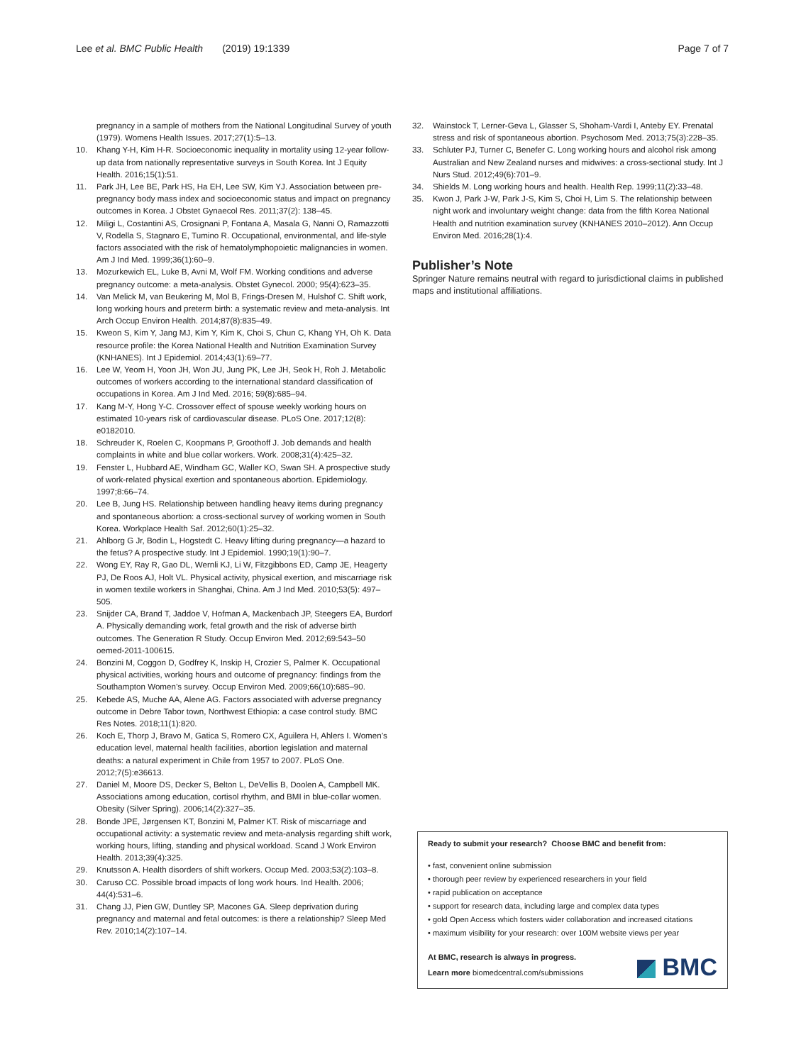Lee et al. BMC Public Health (2019) 19:1339 Page 7 of 7
pregnancy in a sample of mothers from the National Longitudinal Survey of youth (1979). Womens Health Issues. 2017;27(1):5–13.
10. Khang Y-H, Kim H-R. Socioeconomic inequality in mortality using 12-year follow-up data from nationally representative surveys in South Korea. Int J Equity Health. 2016;15(1):51.
11. Park JH, Lee BE, Park HS, Ha EH, Lee SW, Kim YJ. Association between pre-pregnancy body mass index and socioeconomic status and impact on pregnancy outcomes in Korea. J Obstet Gynaecol Res. 2011;37(2): 138–45.
12. Miligi L, Costantini AS, Crosignani P, Fontana A, Masala G, Nanni O, Ramazzotti V, Rodella S, Stagnaro E, Tumino R. Occupational, environmental, and life-style factors associated with the risk of hematolymphopoietic malignancies in women. Am J Ind Med. 1999;36(1):60–9.
13. Mozurkewich EL, Luke B, Avni M, Wolf FM. Working conditions and adverse pregnancy outcome: a meta-analysis. Obstet Gynecol. 2000; 95(4):623–35.
14. Van Melick M, van Beukering M, Mol B, Frings-Dresen M, Hulshof C. Shift work, long working hours and preterm birth: a systematic review and meta-analysis. Int Arch Occup Environ Health. 2014;87(8):835–49.
15. Kweon S, Kim Y, Jang MJ, Kim Y, Kim K, Choi S, Chun C, Khang YH, Oh K. Data resource profile: the Korea National Health and Nutrition Examination Survey (KNHANES). Int J Epidemiol. 2014;43(1):69–77.
16. Lee W, Yeom H, Yoon JH, Won JU, Jung PK, Lee JH, Seok H, Roh J. Metabolic outcomes of workers according to the international standard classification of occupations in Korea. Am J Ind Med. 2016; 59(8):685–94.
17. Kang M-Y, Hong Y-C. Crossover effect of spouse weekly working hours on estimated 10-years risk of cardiovascular disease. PLoS One. 2017;12(8): e0182010.
18. Schreuder K, Roelen C, Koopmans P, Groothoff J. Job demands and health complaints in white and blue collar workers. Work. 2008;31(4):425–32.
19. Fenster L, Hubbard AE, Windham GC, Waller KO, Swan SH. A prospective study of work-related physical exertion and spontaneous abortion. Epidemiology. 1997;8:66–74.
20. Lee B, Jung HS. Relationship between handling heavy items during pregnancy and spontaneous abortion: a cross-sectional survey of working women in South Korea. Workplace Health Saf. 2012;60(1):25–32.
21. Ahlborg G Jr, Bodin L, Hogstedt C. Heavy lifting during pregnancy—a hazard to the fetus? A prospective study. Int J Epidemiol. 1990;19(1):90–7.
22. Wong EY, Ray R, Gao DL, Wernli KJ, Li W, Fitzgibbons ED, Camp JE, Heagerty PJ, De Roos AJ, Holt VL. Physical activity, physical exertion, and miscarriage risk in women textile workers in Shanghai, China. Am J Ind Med. 2010;53(5): 497–505.
23. Snijder CA, Brand T, Jaddoe V, Hofman A, Mackenbach JP, Steegers EA, Burdorf A. Physically demanding work, fetal growth and the risk of adverse birth outcomes. The Generation R Study. Occup Environ Med. 2012;69:543–50 oemed-2011-100615.
24. Bonzini M, Coggon D, Godfrey K, Inskip H, Crozier S, Palmer K. Occupational physical activities, working hours and outcome of pregnancy: findings from the Southampton Women’s survey. Occup Environ Med. 2009;66(10):685–90.
25. Kebede AS, Muche AA, Alene AG. Factors associated with adverse pregnancy outcome in Debre Tabor town, Northwest Ethiopia: a case control study. BMC Res Notes. 2018;11(1):820.
26. Koch E, Thorp J, Bravo M, Gatica S, Romero CX, Aguilera H, Ahlers I. Women’s education level, maternal health facilities, abortion legislation and maternal deaths: a natural experiment in Chile from 1957 to 2007. PLoS One. 2012;7(5):e36613.
27. Daniel M, Moore DS, Decker S, Belton L, DeVellis B, Doolen A, Campbell MK. Associations among education, cortisol rhythm, and BMI in blue-collar women. Obesity (Silver Spring). 2006;14(2):327–35.
28. Bonde JPE, Jørgensen KT, Bonzini M, Palmer KT. Risk of miscarriage and occupational activity: a systematic review and meta-analysis regarding shift work, working hours, lifting, standing and physical workload. Scand J Work Environ Health. 2013;39(4):325.
29. Knutsson A. Health disorders of shift workers. Occup Med. 2003;53(2):103–8.
30. Caruso CC. Possible broad impacts of long work hours. Ind Health. 2006; 44(4):531–6.
31. Chang JJ, Pien GW, Duntley SP, Macones GA. Sleep deprivation during pregnancy and maternal and fetal outcomes: is there a relationship? Sleep Med Rev. 2010;14(2):107–14.
32. Wainstock T, Lerner-Geva L, Glasser S, Shoham-Vardi I, Anteby EY. Prenatal stress and risk of spontaneous abortion. Psychosom Med. 2013;75(3):228–35.
33. Schluter PJ, Turner C, Benefer C. Long working hours and alcohol risk among Australian and New Zealand nurses and midwives: a cross-sectional study. Int J Nurs Stud. 2012;49(6):701–9.
34. Shields M. Long working hours and health. Health Rep. 1999;11(2):33–48.
35. Kwon J, Park J-W, Park J-S, Kim S, Choi H, Lim S. The relationship between night work and involuntary weight change: data from the fifth Korea National Health and nutrition examination survey (KNHANES 2010–2012). Ann Occup Environ Med. 2016;28(1):4.
Publisher’s Note
Springer Nature remains neutral with regard to jurisdictional claims in published maps and institutional affiliations.
Ready to submit your research? Choose BMC and benefit from:
• fast, convenient online submission
• thorough peer review by experienced researchers in your field
• rapid publication on acceptance
• support for research data, including large and complex data types
• gold Open Access which fosters wider collaboration and increased citations
• maximum visibility for your research: over 100M website views per year
At BMC, research is always in progress.
Learn more biomedcentral.com/submissions
BMC